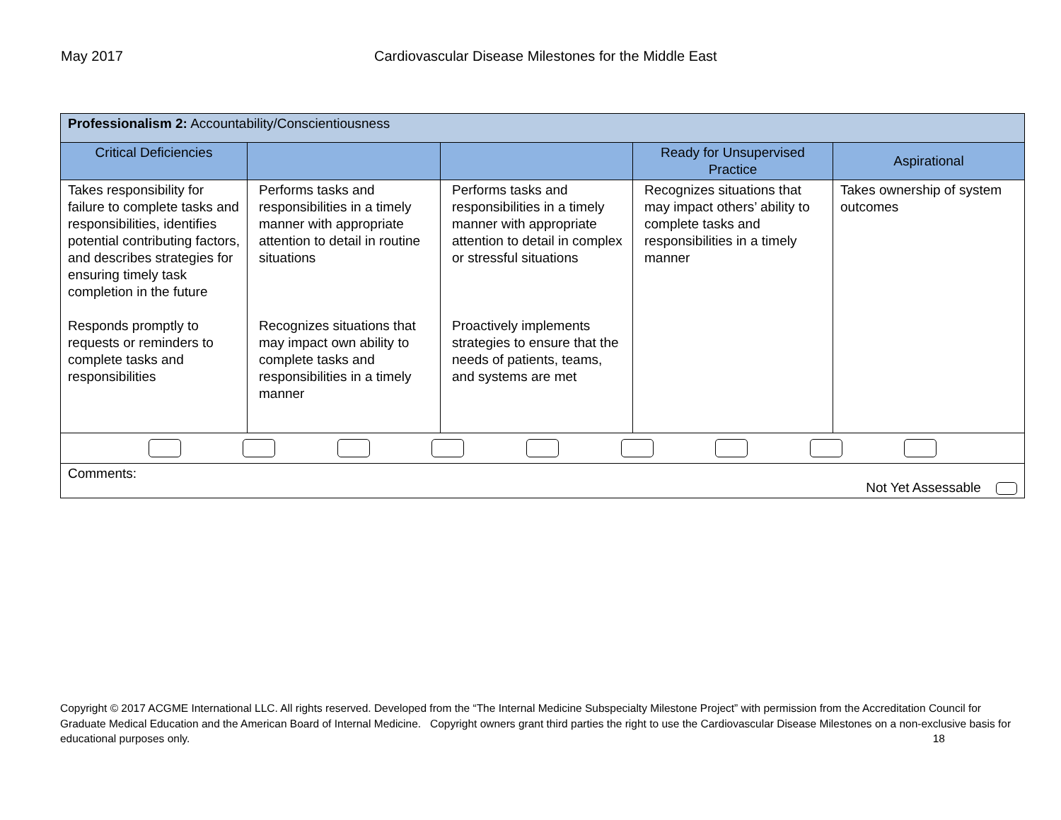May 2017 Cardiovascular Disease Milestones for the Middle East
| Professionalism 2: Accountability/Conscientiousness | | | | |
| Critical Deficiencies | | | Ready for Unsupervised Practice | Aspirational |
| Takes responsibility for failure to complete tasks and responsibilities, identifies potential contributing factors, and describes strategies for ensuring timely task completion in the future Responds promptly to requests or reminders to complete tasks and responsibilities | Performs tasks and responsibilities in a timely manner with appropriate attention to detail in routine situations Recognizes situations that may impact own ability to complete tasks and responsibilities in a timely manner | Performs tasks and responsibilities in a timely manner with appropriate attention to detail in complex or stressful situations Proactively implements strategies to ensure that the needs of patients, teams, and systems are met | Recognizes situations that may impact others’ ability to complete tasks and responsibilities in a timely manner | Takes ownership of system outcomes |
| Comments: Not Yet Assessable | | | | |
Copyright © 2017 ACGME International LLC. All rights reserved. Developed from the “The Internal Medicine Subspecialty Milestone Project” with permission from the Accreditation Council for Graduate Medical Education and the American Board of Internal Medicine. Copyright owners grant third parties the right to use the Cardiovascular Disease Milestones on a non-exclusive basis for educational purposes only. 18